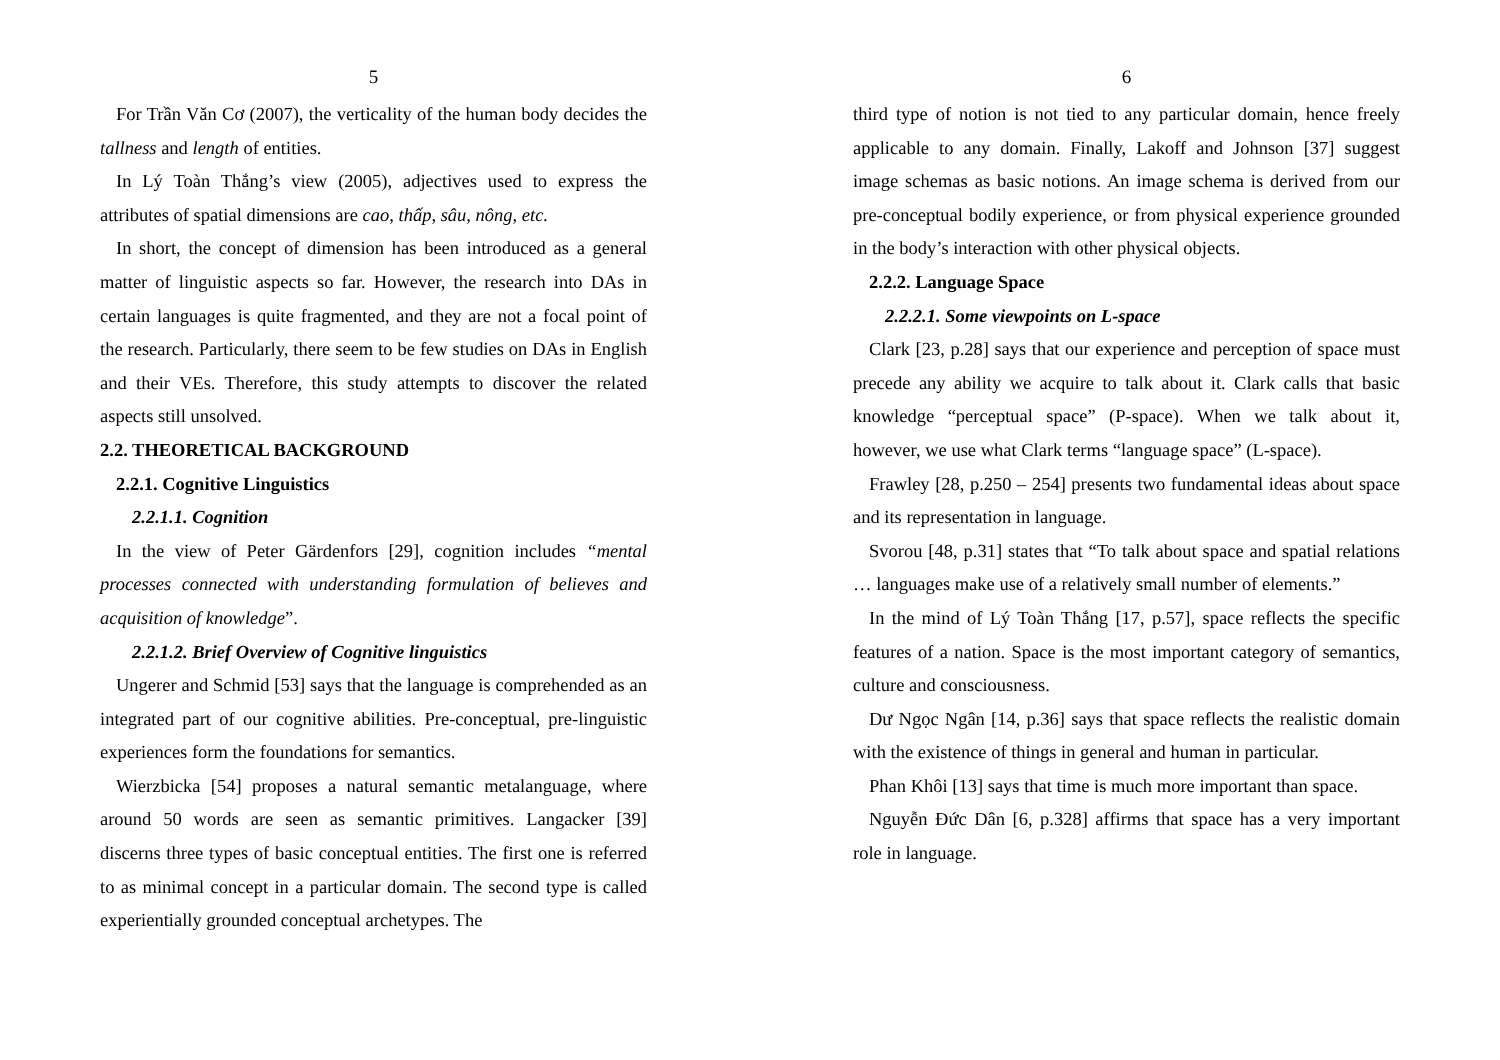5
For Trần Văn Cơ (2007), the verticality of the human body decides the tallness and length of entities.
In Lý Toàn Thắng’s view (2005), adjectives used to express the attributes of spatial dimensions are cao, thấp, sâu, nông, etc.
In short, the concept of dimension has been introduced as a general matter of linguistic aspects so far. However, the research into DAs in certain languages is quite fragmented, and they are not a focal point of the research. Particularly, there seem to be few studies on DAs in English and their VEs. Therefore, this study attempts to discover the related aspects still unsolved.
2.2. THEORETICAL BACKGROUND
2.2.1. Cognitive Linguistics
2.2.1.1. Cognition
In the view of Peter Gärdenfors [29], cognition includes “mental processes connected with understanding formulation of believes and acquisition of knowledge”.
2.2.1.2. Brief Overview of Cognitive linguistics
Ungerer and Schmid [53] says that the language is comprehended as an integrated part of our cognitive abilities. Pre-conceptual, pre-linguistic experiences form the foundations for semantics.
Wierzbicka [54] proposes a natural semantic metalanguage, where around 50 words are seen as semantic primitives. Langacker [39] discerns three types of basic conceptual entities. The first one is referred to as minimal concept in a particular domain. The second type is called experientially grounded conceptual archetypes. The
6
third type of notion is not tied to any particular domain, hence freely applicable to any domain. Finally, Lakoff and Johnson [37] suggest image schemas as basic notions. An image schema is derived from our pre-conceptual bodily experience, or from physical experience grounded in the body’s interaction with other physical objects.
2.2.2. Language Space
2.2.2.1. Some viewpoints on L-space
Clark [23, p.28] says that our experience and perception of space must precede any ability we acquire to talk about it. Clark calls that basic knowledge “perceptual space” (P-space). When we talk about it, however, we use what Clark terms “language space” (L-space).
Frawley [28, p.250 – 254] presents two fundamental ideas about space and its representation in language.
Svorou [48, p.31] states that “To talk about space and spatial relations … languages make use of a relatively small number of elements.”
In the mind of Lý Toàn Thắng [17, p.57], space reflects the specific features of a nation. Space is the most important category of semantics, culture and consciousness.
Dư Ngọc Ngân [14, p.36] says that space reflects the realistic domain with the existence of things in general and human in particular.
Phan Khôi [13] says that time is much more important than space.
Nguyễn Đức Dân [6, p.328] affirms that space has a very important role in language.